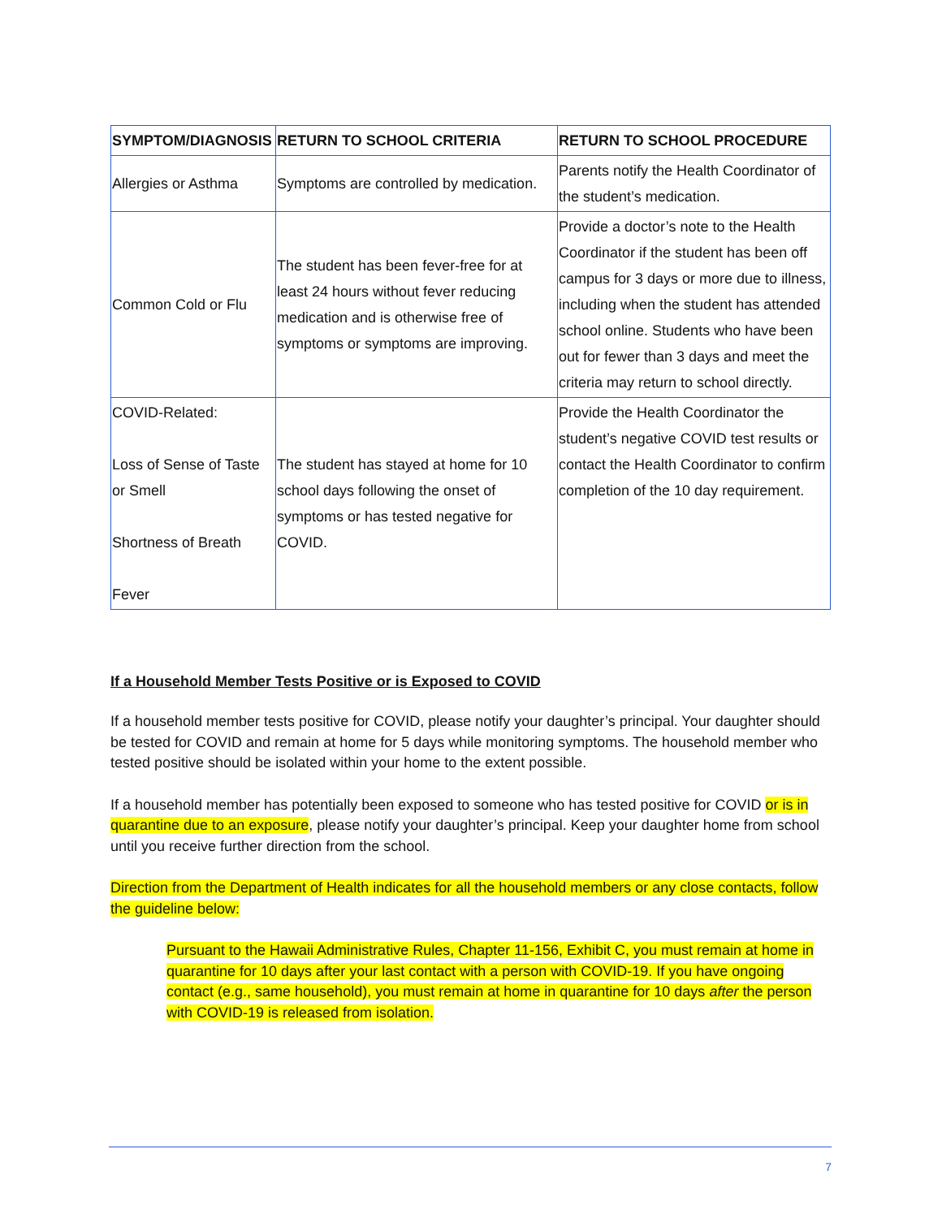| SYMPTOM/DIAGNOSIS | RETURN TO SCHOOL CRITERIA | RETURN TO SCHOOL PROCEDURE |
| --- | --- | --- |
| Allergies or Asthma | Symptoms are controlled by medication. | Parents notify the Health Coordinator of the student’s medication. |
| Common Cold or Flu | The student has been fever-free for at least 24 hours without fever reducing medication and is otherwise free of symptoms or symptoms are improving. | Provide a doctor’s note to the Health Coordinator if the student has been off campus for 3 days or more due to illness, including when the student has attended school online. Students who have been out for fewer than 3 days and meet the criteria may return to school directly. |
| COVID-Related: Loss of Sense of Taste or Smell Shortness of Breath Fever | The student has stayed at home for 10 school days following the onset of symptoms or has tested negative for COVID. | Provide the Health Coordinator the student’s negative COVID test results or contact the Health Coordinator to confirm completion of the 10 day requirement. |
If a Household Member Tests Positive or is Exposed to COVID
If a household member tests positive for COVID, please notify your daughter’s principal. Your daughter should be tested for COVID and remain at home for 5 days while monitoring symptoms. The household member who tested positive should be isolated within your home to the extent possible.
If a household member has potentially been exposed to someone who has tested positive for COVID or is in quarantine due to an exposure, please notify your daughter’s principal. Keep your daughter home from school until you receive further direction from the school.
Direction from the Department of Health indicates for all the household members or any close contacts, follow the guideline below:
Pursuant to the Hawaii Administrative Rules, Chapter 11-156, Exhibit C, you must remain at home in quarantine for 10 days after your last contact with a person with COVID-19. If you have ongoing contact (e.g., same household), you must remain at home in quarantine for 10 days after the person with COVID-19 is released from isolation.
7